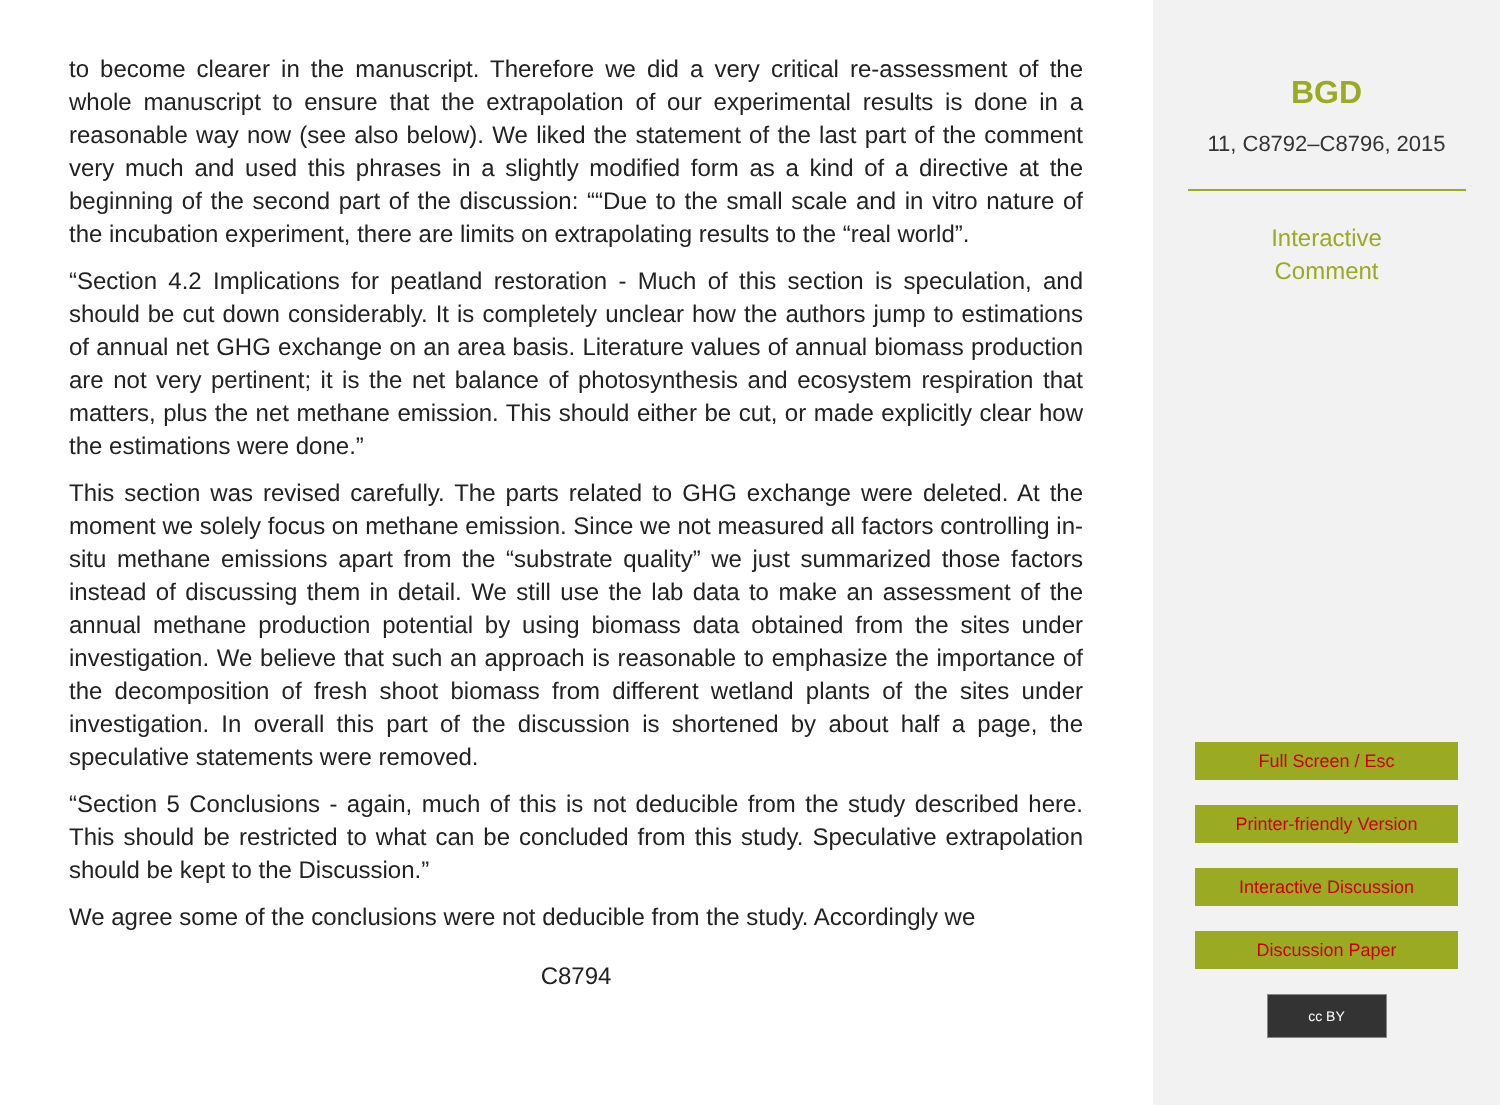to become clearer in the manuscript. Therefore we did a very critical re-assessment of the whole manuscript to ensure that the extrapolation of our experimental results is done in a reasonable way now (see also below). We liked the statement of the last part of the comment very much and used this phrases in a slightly modified form as a kind of a directive at the beginning of the second part of the discussion: ““Due to the small scale and in vitro nature of the incubation experiment, there are limits on extrapolating results to the “real world”.
“Section 4.2 Implications for peatland restoration - Much of this section is speculation, and should be cut down considerably. It is completely unclear how the authors jump to estimations of annual net GHG exchange on an area basis. Literature values of annual biomass production are not very pertinent; it is the net balance of photosynthesis and ecosystem respiration that matters, plus the net methane emission. This should either be cut, or made explicitly clear how the estimations were done.”
This section was revised carefully. The parts related to GHG exchange were deleted. At the moment we solely focus on methane emission. Since we not measured all factors controlling in-situ methane emissions apart from the “substrate quality” we just summarized those factors instead of discussing them in detail. We still use the lab data to make an assessment of the annual methane production potential by using biomass data obtained from the sites under investigation. We believe that such an approach is reasonable to emphasize the importance of the decomposition of fresh shoot biomass from different wetland plants of the sites under investigation. In overall this part of the discussion is shortened by about half a page, the speculative statements were removed.
“Section 5 Conclusions - again, much of this is not deducible from the study described here. This should be restricted to what can be concluded from this study. Speculative extrapolation should be kept to the Discussion.”
We agree some of the conclusions were not deducible from the study. Accordingly we
C8794
BGD
11, C8792–C8796, 2015
Interactive
Comment
Full Screen / Esc
Printer-friendly Version
Interactive Discussion
Discussion Paper
cc BY